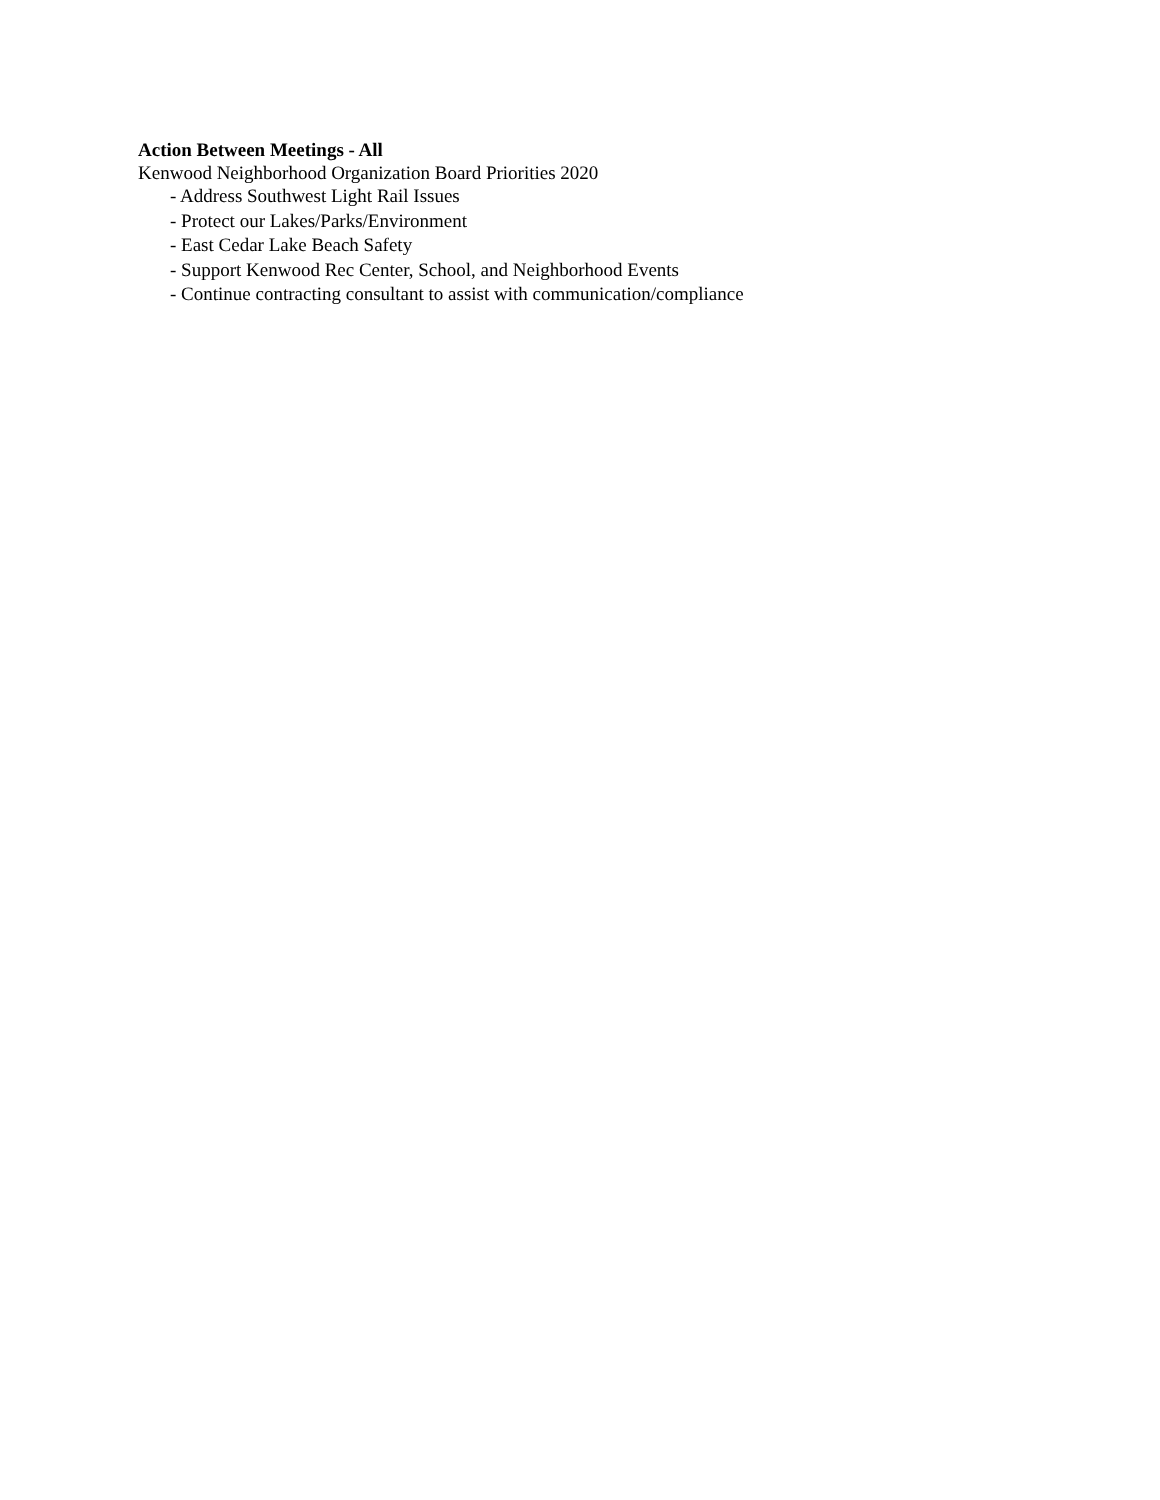Action Between Meetings - All
Kenwood Neighborhood Organization Board Priorities 2020
- Address Southwest Light Rail Issues
- Protect our Lakes/Parks/Environment
- East Cedar Lake Beach Safety
- Support Kenwood Rec Center, School, and Neighborhood Events
- Continue contracting consultant to assist with communication/compliance